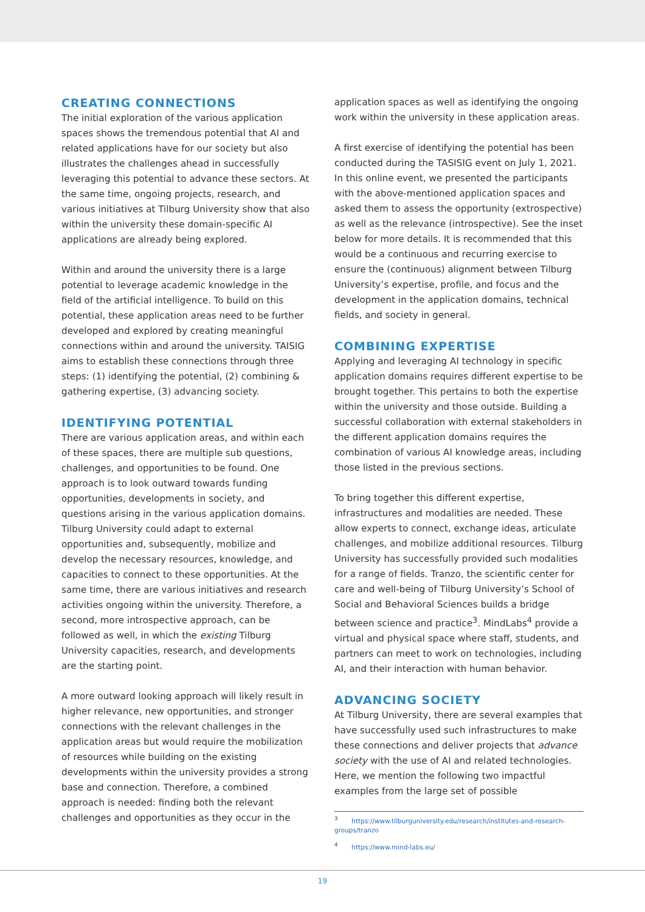CREATING CONNECTIONS
The initial exploration of the various application spaces shows the tremendous potential that AI and related applications have for our society but also illustrates the challenges ahead in successfully leveraging this potential to advance these sectors. At the same time, ongoing projects, research, and various initiatives at Tilburg University show that also within the university these domain-specific AI applications are already being explored.
Within and around the university there is a large potential to leverage academic knowledge in the field of the artificial intelligence. To build on this potential, these application areas need to be further developed and explored by creating meaningful connections within and around the university. TAISIG aims to establish these connections through three steps: (1) identifying the potential, (2) combining & gathering expertise, (3) advancing society.
IDENTIFYING POTENTIAL
There are various application areas, and within each of these spaces, there are multiple sub questions, challenges, and opportunities to be found. One approach is to look outward towards funding opportunities, developments in society, and questions arising in the various application domains. Tilburg University could adapt to external opportunities and, subsequently, mobilize and develop the necessary resources, knowledge, and capacities to connect to these opportunities. At the same time, there are various initiatives and research activities ongoing within the university. Therefore, a second, more introspective approach, can be followed as well, in which the existing Tilburg University capacities, research, and developments are the starting point.
A more outward looking approach will likely result in higher relevance, new opportunities, and stronger connections with the relevant challenges in the application areas but would require the mobilization of resources while building on the existing developments within the university provides a strong base and connection. Therefore, a combined approach is needed: finding both the relevant challenges and opportunities as they occur in the
application spaces as well as identifying the ongoing work within the university in these application areas.
A first exercise of identifying the potential has been conducted during the TASISIG event on July 1, 2021. In this online event, we presented the participants with the above-mentioned application spaces and asked them to assess the opportunity (extrospective) as well as the relevance (introspective). See the inset below for more details. It is recommended that this would be a continuous and recurring exercise to ensure the (continuous) alignment between Tilburg University’s expertise, profile, and focus and the development in the application domains, technical fields, and society in general.
COMBINING EXPERTISE
Applying and leveraging AI technology in specific application domains requires different expertise to be brought together. This pertains to both the expertise within the university and those outside. Building a successful collaboration with external stakeholders in the different application domains requires the combination of various AI knowledge areas, including those listed in the previous sections.
To bring together this different expertise, infrastructures and modalities are needed. These allow experts to connect, exchange ideas, articulate challenges, and mobilize additional resources. Tilburg University has successfully provided such modalities for a range of fields. Tranzo, the scientific center for care and well-being of Tilburg University’s School of Social and Behavioral Sciences builds a bridge between science and practice<sup>3</sup>. MindLabs<sup>4</sup> provide a virtual and physical space where staff, students, and partners can meet to work on technologies, including AI, and their interaction with human behavior.
ADVANCING SOCIETY
At Tilburg University, there are several examples that have successfully used such infrastructures to make these connections and deliver projects that advance society with the use of AI and related technologies. Here, we mention the following two impactful examples from the large set of possible
<sup>3</sup> https://www.tilburguniversity.edu/research/institutes-and-research-groups/tranzo
<sup>4</sup> https://www.mind-labs.eu/
19